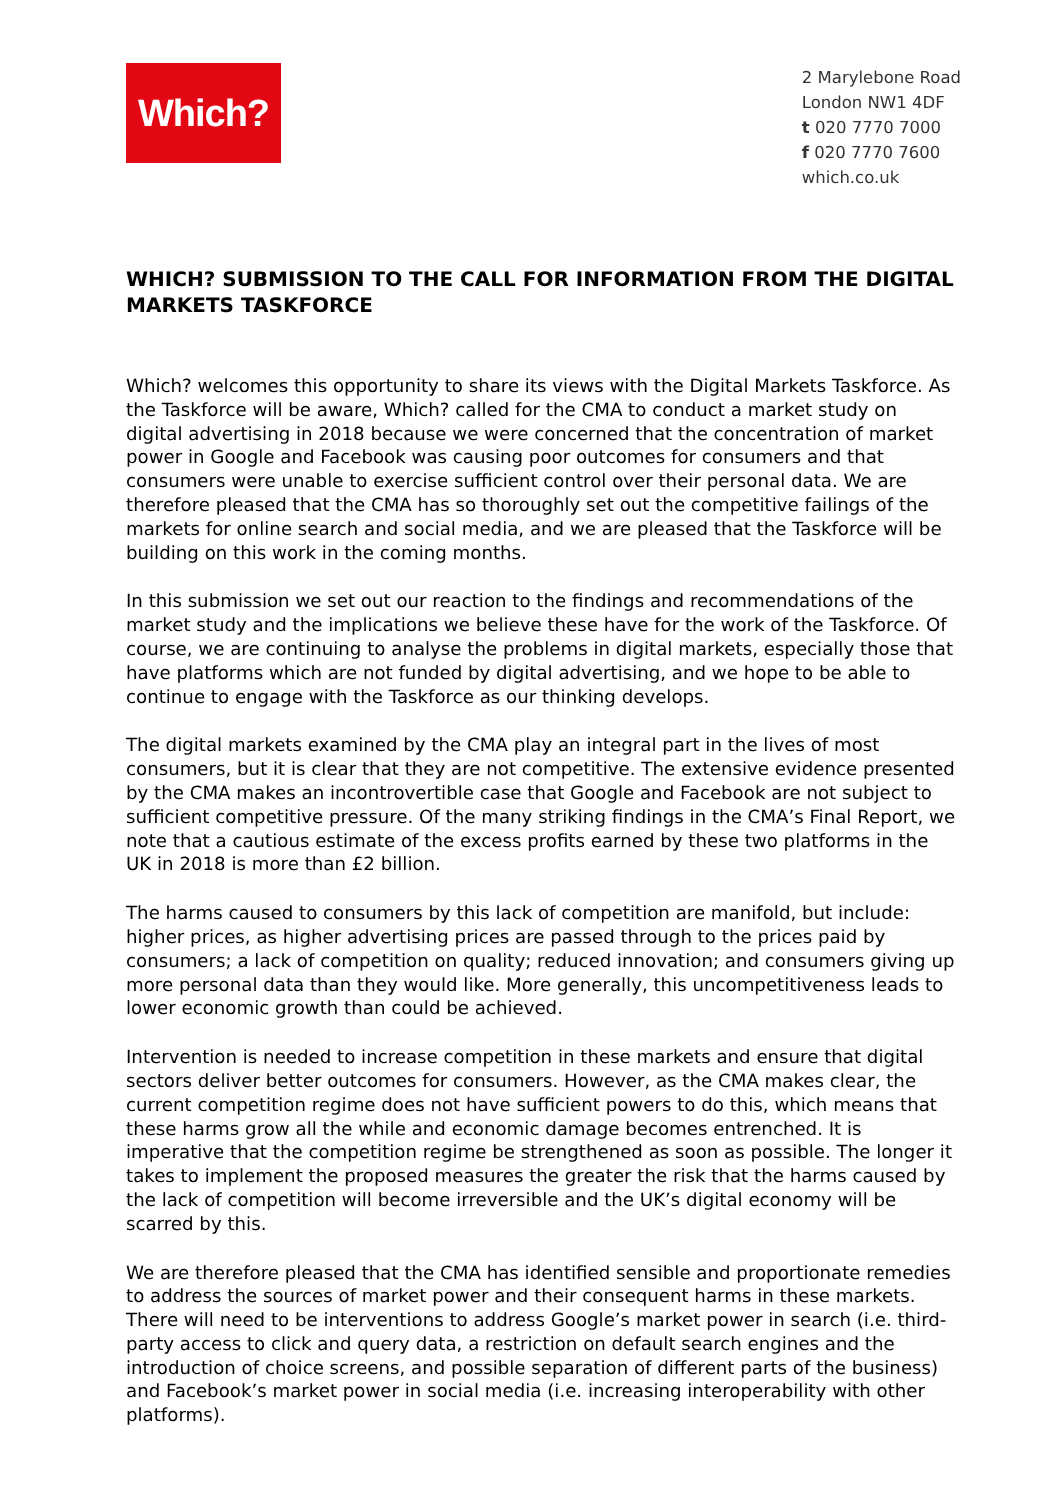Which?
2 Marylebone Road
London NW1 4DF
t 020 7770 7000
f 020 7770 7600
which.co.uk
WHICH? SUBMISSION TO THE CALL FOR INFORMATION FROM THE DIGITAL MARKETS TASKFORCE
Which? welcomes this opportunity to share its views with the Digital Markets Taskforce. As the Taskforce will be aware, Which? called for the CMA to conduct a market study on digital advertising in 2018 because we were concerned that the concentration of market power in Google and Facebook was causing poor outcomes for consumers and that consumers were unable to exercise sufficient control over their personal data. We are therefore pleased that the CMA has so thoroughly set out the competitive failings of the markets for online search and social media, and we are pleased that the Taskforce will be building on this work in the coming months.
In this submission we set out our reaction to the findings and recommendations of the market study and the implications we believe these have for the work of the Taskforce. Of course, we are continuing to analyse the problems in digital markets, especially those that have platforms which are not funded by digital advertising, and we hope to be able to continue to engage with the Taskforce as our thinking develops.
The digital markets examined by the CMA play an integral part in the lives of most consumers, but it is clear that they are not competitive. The extensive evidence presented by the CMA makes an incontrovertible case that Google and Facebook are not subject to sufficient competitive pressure. Of the many striking findings in the CMA’s Final Report, we note that a cautious estimate of the excess profits earned by these two platforms in the UK in 2018 is more than £2 billion.
The harms caused to consumers by this lack of competition are manifold, but include: higher prices, as higher advertising prices are passed through to the prices paid by consumers; a lack of competition on quality; reduced innovation; and consumers giving up more personal data than they would like. More generally, this uncompetitiveness leads to lower economic growth than could be achieved.
Intervention is needed to increase competition in these markets and ensure that digital sectors deliver better outcomes for consumers. However, as the CMA makes clear, the current competition regime does not have sufficient powers to do this, which means that these harms grow all the while and economic damage becomes entrenched. It is imperative that the competition regime be strengthened as soon as possible. The longer it takes to implement the proposed measures the greater the risk that the harms caused by the lack of competition will become irreversible and the UK’s digital economy will be scarred by this.
We are therefore pleased that the CMA has identified sensible and proportionate remedies to address the sources of market power and their consequent harms in these markets. There will need to be interventions to address Google’s market power in search (i.e. third-party access to click and query data, a restriction on default search engines and the introduction of choice screens, and possible separation of different parts of the business) and Facebook’s market power in social media (i.e. increasing interoperability with other platforms).